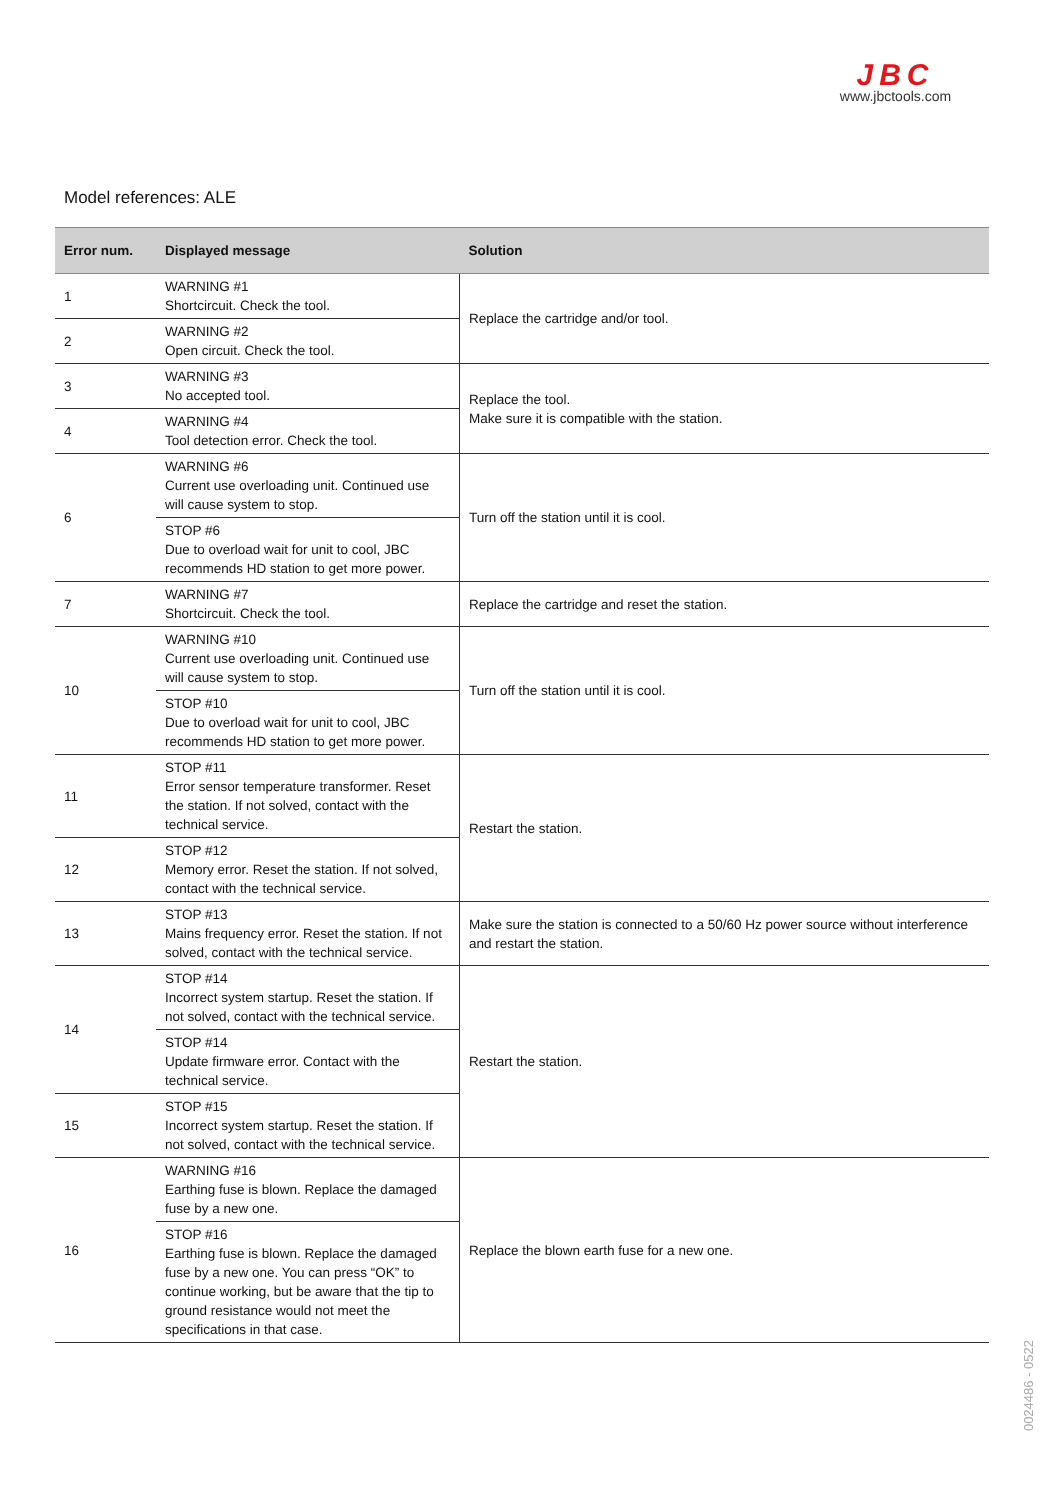JBC
www.jbctools.com
Model references: ALE
| Error num. | Displayed message | Solution |
| --- | --- | --- |
| 1 | WARNING #1 Shortcircuit. Check the tool. | Replace the cartridge and/or tool. |
| 2 | WARNING #2 Open circuit. Check the tool. | |
| 3 | WARNING #3 No accepted tool. | Replace the tool. Make sure it is compatible with the station. |
| 4 | WARNING #4 Tool detection error. Check the tool. | |
| 6 | WARNING #6 Current use overloading unit. Continued use will cause system to stop. | Turn off the station until it is cool. |
| | STOP #6 Due to overload wait for unit to cool, JBC recommends HD station to get more power. | |
| 7 | WARNING #7 Shortcircuit. Check the tool. | Replace the cartridge and reset the station. |
| 10 | WARNING #10 Current use overloading unit. Continued use will cause system to stop. | Turn off the station until it is cool. |
| | STOP #10 Due to overload wait for unit to cool, JBC recommends HD station to get more power. | |
| 11 | STOP #11 Error sensor temperature transformer. Reset the station. If not solved, contact with the technical service. | Restart the station. |
| 12 | STOP #12 Memory error. Reset the station. If not solved, contact with the technical service. | |
| 13 | STOP #13 Mains frequency error. Reset the station. If not solved, contact with the technical service. | Make sure the station is connected to a 50/60 Hz power source without interference and restart the station. |
| 14 | STOP #14 Incorrect system startup. Reset the station. If not solved, contact with the technical service. | Restart the station. |
| | STOP #14 Update firmware error. Contact with the technical service. | |
| 15 | STOP #15 Incorrect system startup. Reset the station. If not solved, contact with the technical service. | |
| 16 | WARNING #16 Earthing fuse is blown. Replace the damaged fuse by a new one. | Replace the blown earth fuse for a new one. |
| | STOP #16 Earthing fuse is blown. Replace the damaged fuse by a new one. You can press “OK” to continue working, but be aware that the tip to ground resistance would not meet the specifications in that case. | |
0024486 - 0522